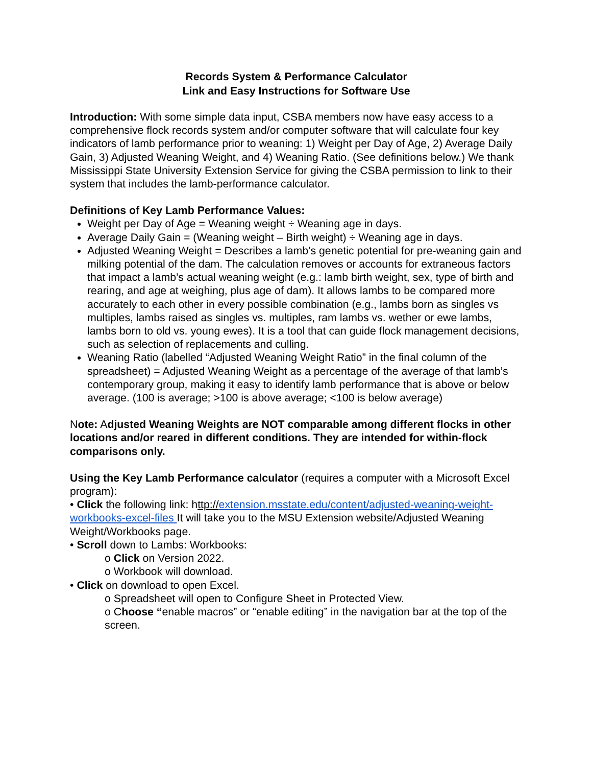Records System & Performance Calculator
Link and Easy Instructions for Software Use
Introduction: With some simple data input, CSBA members now have easy access to a comprehensive flock records system and/or computer software that will calculate four key indicators of lamb performance prior to weaning: 1) Weight per Day of Age, 2) Average Daily Gain, 3) Adjusted Weaning Weight, and 4) Weaning Ratio. (See definitions below.) We thank Mississippi State University Extension Service for giving the CSBA permission to link to their system that includes the lamb-performance calculator.
Definitions of Key Lamb Performance Values:
Weight per Day of Age = Weaning weight ÷ Weaning age in days.
Average Daily Gain = (Weaning weight – Birth weight) ÷ Weaning age in days.
Adjusted Weaning Weight = Describes a lamb’s genetic potential for pre-weaning gain and milking potential of the dam. The calculation removes or accounts for extraneous factors that impact a lamb’s actual weaning weight (e.g.: lamb birth weight, sex, type of birth and rearing, and age at weighing, plus age of dam). It allows lambs to be compared more accurately to each other in every possible combination (e.g., lambs born as singles vs multiples, lambs raised as singles vs. multiples, ram lambs vs. wether or ewe lambs, lambs born to old vs. young ewes). It is a tool that can guide flock management decisions, such as selection of replacements and culling.
Weaning Ratio (labelled “Adjusted Weaning Weight Ratio” in the final column of the spreadsheet) = Adjusted Weaning Weight as a percentage of the average of that lamb’s contemporary group, making it easy to identify lamb performance that is above or below average. (100 is average; >100 is above average; <100 is below average)
Note: Adjusted Weaning Weights are NOT comparable among different flocks in other locations and/or reared in different conditions. They are intended for within-flock comparisons only.
Using the Key Lamb Performance calculator (requires a computer with a Microsoft Excel program):
• Click the following link: http://extension.msstate.edu/content/adjusted-weaning-weight-workbooks-excel-files It will take you to the MSU Extension website/Adjusted Weaning Weight/Workbooks page.
• Scroll down to Lambs: Workbooks:
o Click on Version 2022.
o Workbook will download.
• Click on download to open Excel.
o Spreadsheet will open to Configure Sheet in Protected View.
o Choose “enable macros” or “enable editing” in the navigation bar at the top of the screen.